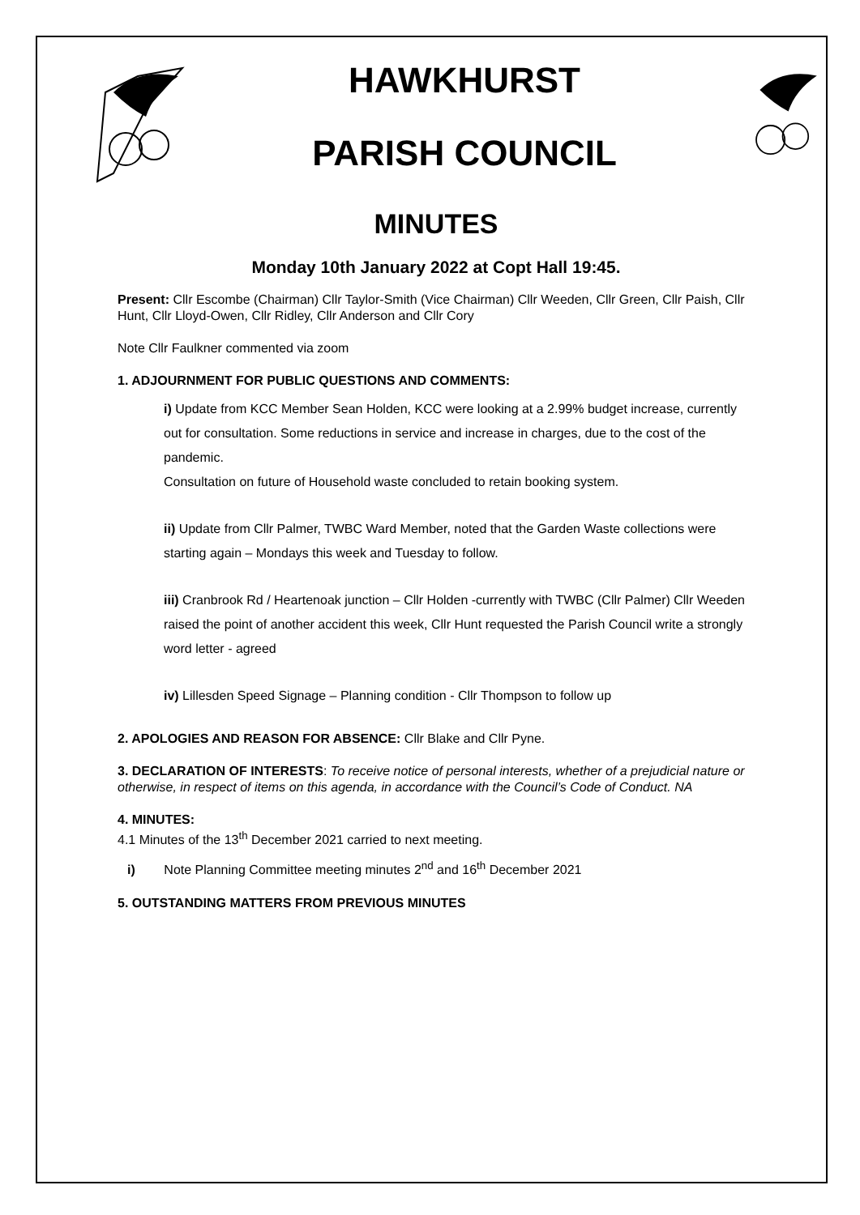HAWKHURST
PARISH COUNCIL
MINUTES
Monday 10th January 2022 at Copt Hall 19:45.
Present: Cllr Escombe (Chairman) Cllr Taylor-Smith (Vice Chairman) Cllr Weeden, Cllr Green, Cllr Paish, Cllr Hunt, Cllr Lloyd-Owen, Cllr Ridley, Cllr Anderson and Cllr Cory
Note Cllr Faulkner commented via zoom
1. ADJOURNMENT FOR PUBLIC QUESTIONS AND COMMENTS:
i) Update from KCC Member Sean Holden, KCC were looking at a 2.99% budget increase, currently out for consultation. Some reductions in service and increase in charges, due to the cost of the pandemic.
Consultation on future of Household waste concluded to retain booking system.
ii) Update from Cllr Palmer, TWBC Ward Member, noted that the Garden Waste collections were starting again – Mondays this week and Tuesday to follow.
iii) Cranbrook Rd / Heartenoak junction – Cllr Holden -currently with TWBC (Cllr Palmer) Cllr Weeden raised the point of another accident this week, Cllr Hunt requested the Parish Council write a strongly word letter - agreed
iv) Lillesden Speed Signage – Planning condition - Cllr Thompson to follow up
2. APOLOGIES AND REASON FOR ABSENCE: Cllr Blake and Cllr Pyne.
3. DECLARATION OF INTERESTS: To receive notice of personal interests, whether of a prejudicial nature or otherwise, in respect of items on this agenda, in accordance with the Council’s Code of Conduct. NA
4. MINUTES:
4.1 Minutes of the 13<sup>th</sup> December 2021 carried to next meeting.
i) Note Planning Committee meeting minutes 2<sup>nd</sup> and 16<sup>th</sup> December 2021
5. OUTSTANDING MATTERS FROM PREVIOUS MINUTES